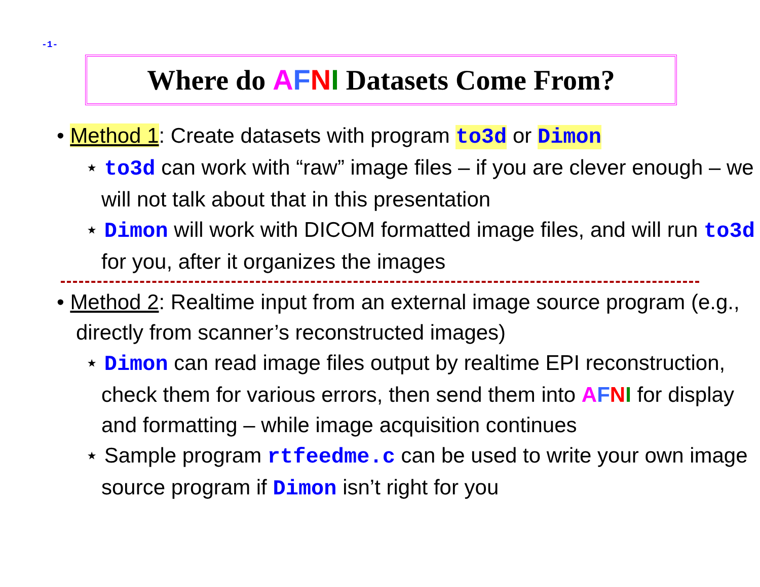-1-
Where do AFNI Datasets Come From?
• Method 1: Create datasets with program to3d or Dimon
⋆ to3d can work with “raw” image files – if you are clever enough – we will not talk about that in this presentation
⋆ Dimon will work with DICOM formatted image files, and will run to3d for you, after it organizes the images
• Method 2: Realtime input from an external image source program (e.g., directly from scanner’s reconstructed images)
⋆ Dimon can read image files output by realtime EPI reconstruction, check them for various errors, then send them into AFNI for display and formatting – while image acquisition continues
⋆ Sample program rtfeedme.c can be used to write your own image source program if Dimon isn’t right for you